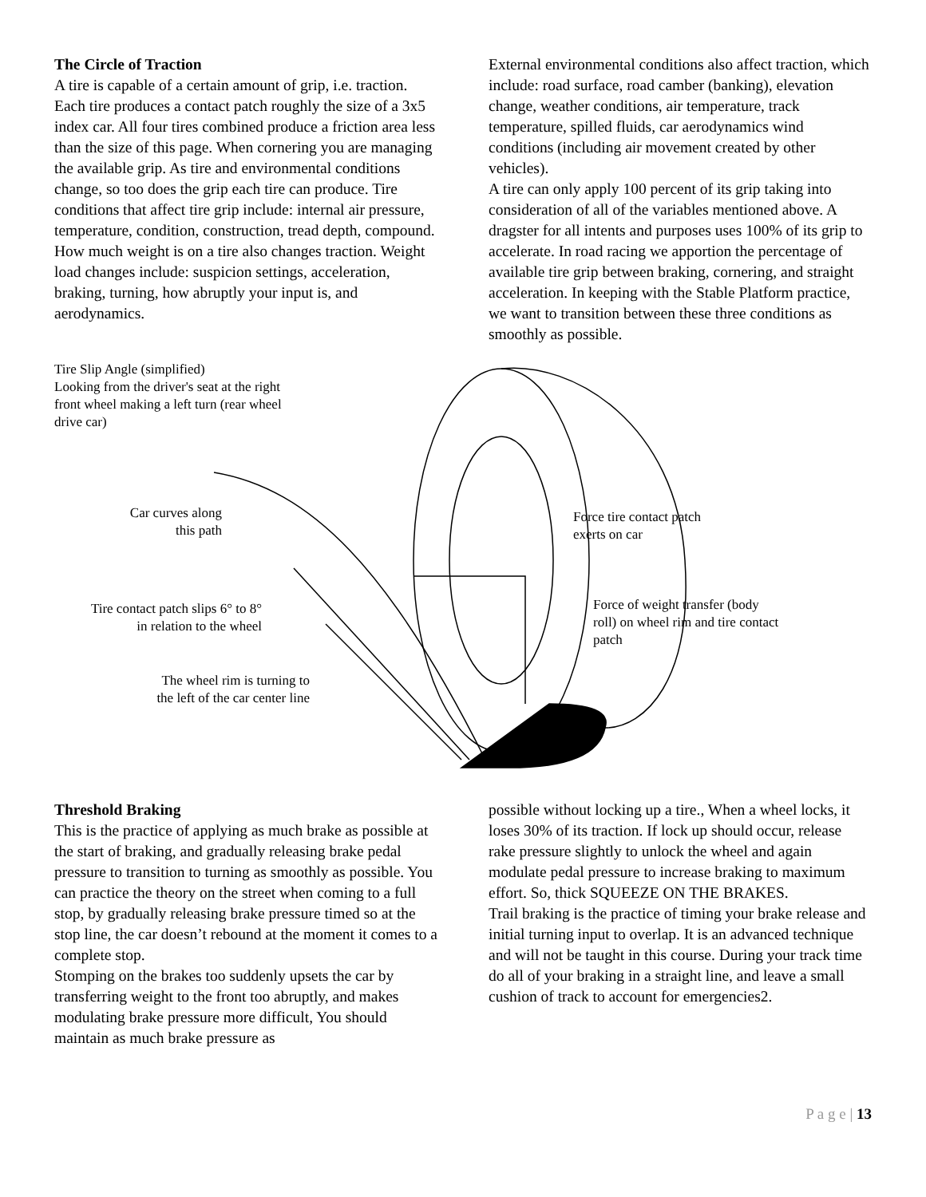The Circle of Traction
A tire is capable of a certain amount of grip, i.e. traction. Each tire produces a contact patch roughly the size of a 3x5 index car. All four tires combined produce a friction area less than the size of this page. When cornering you are managing the available grip. As tire and environmental conditions change, so too does the grip each tire can produce. Tire conditions that affect tire grip include: internal air pressure, temperature, condition, construction, tread depth, compound.
How much weight is on a tire also changes traction. Weight load changes include: suspicion settings, acceleration, braking, turning, how abruptly your input is, and aerodynamics.
External environmental conditions also affect traction, which include: road surface, road camber (banking), elevation change, weather conditions, air temperature, track temperature, spilled fluids, car aerodynamics wind conditions (including air movement created by other vehicles).
A tire can only apply 100 percent of its grip taking into consideration of all of the variables mentioned above. A dragster for all intents and purposes uses 100% of its grip to accelerate. In road racing we apportion the percentage of available tire grip between braking, cornering, and straight acceleration. In keeping with the Stable Platform practice, we want to transition between these three conditions as smoothly as possible.
Tire Slip Angle (simplified)
Looking from the driver's seat at the right front wheel making a left turn (rear wheel drive car)
Car curves along this path
Force tire contact patch exerts on car
Tire contact patch slips 6° to 8° in relation to the wheel
Force of weight transfer (body roll) on wheel rim and tire contact patch
The wheel rim is turning to the left of the car center line
Threshold Braking
This is the practice of applying as much brake as possible at the start of braking, and gradually releasing brake pedal pressure to transition to turning as smoothly as possible. You can practice the theory on the street when coming to a full stop, by gradually releasing brake pressure timed so at the stop line, the car doesn’t rebound at the moment it comes to a complete stop.
Stomping on the brakes too suddenly upsets the car by transferring weight to the front too abruptly, and makes modulating brake pressure more difficult, You should maintain as much brake pressure as
possible without locking up a tire., When a wheel locks, it loses 30% of its traction. If lock up should occur, release rake pressure slightly to unlock the wheel and again modulate pedal pressure to increase braking to maximum effort. So, thick SQUEEZE ON THE BRAKES.
Trail braking is the practice of timing your brake release and initial turning input to overlap. It is an advanced technique and will not be taught in this course. During your track time do all of your braking in a straight line, and leave a small cushion of track to account for emergencies2.
P a g e | 13